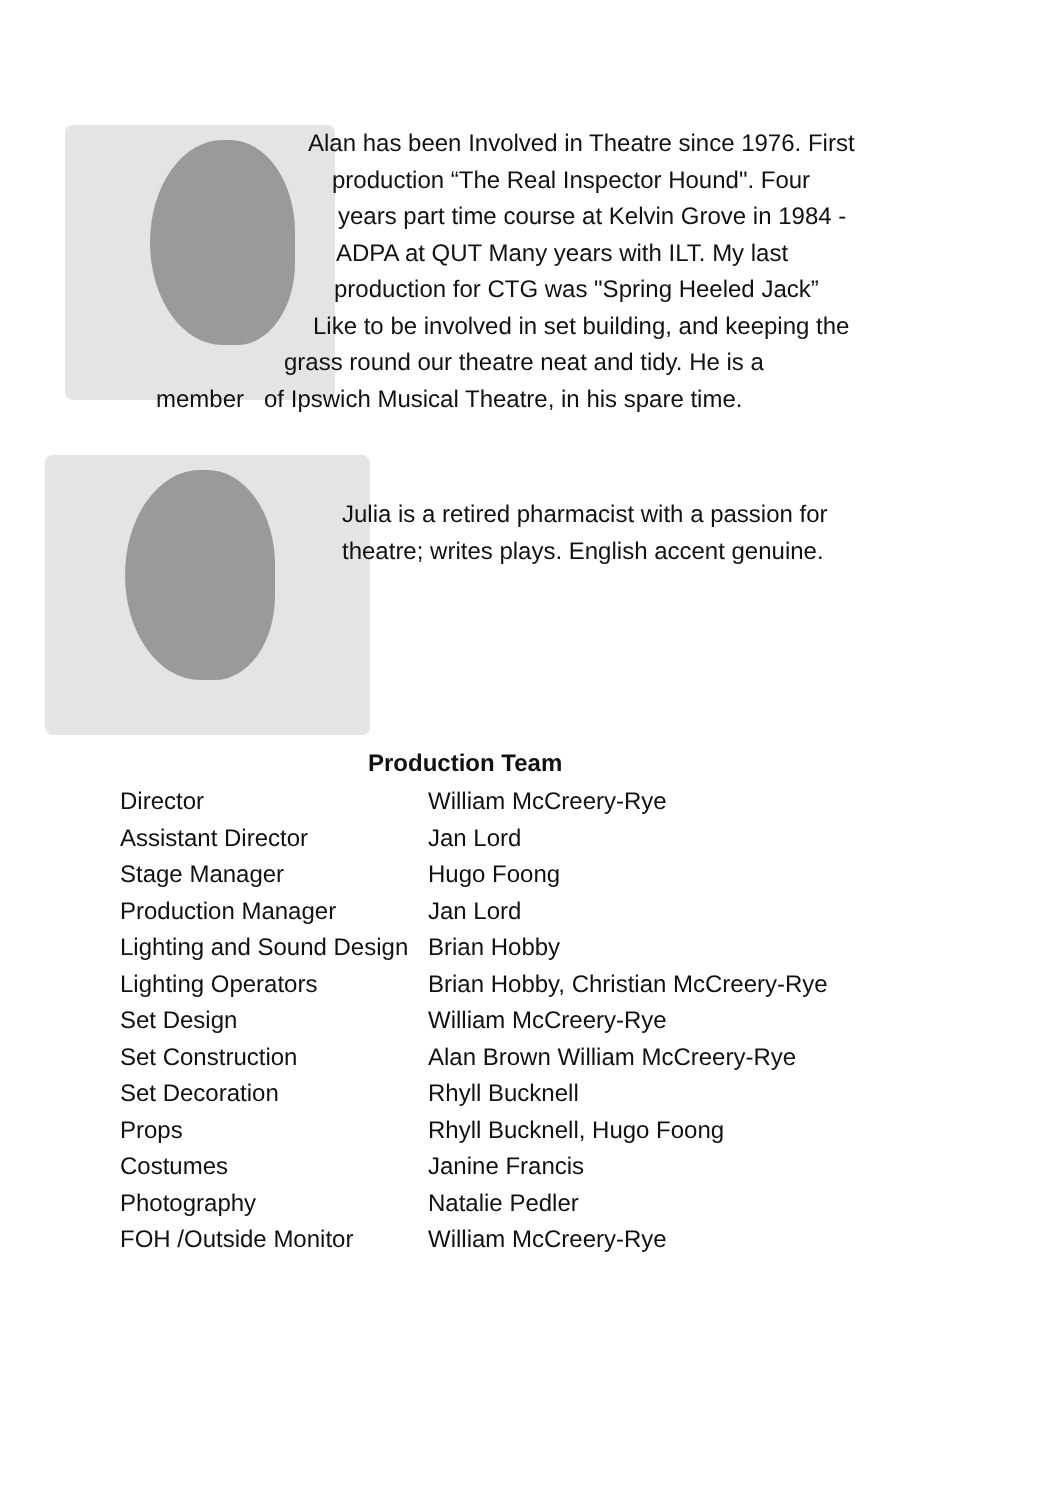Alan has been Involved in Theatre since 1976. First
production “The Real Inspector Hound". Four
years part time course at Kelvin Grove in 1984 -
ADPA at QUT Many years with ILT. My last
production for CTG was "Spring Heeled Jack”
Like to be involved in set building, and keeping the
grass round our theatre neat and tidy. He is a
member of Ipswich Musical Theatre, in his spare time.
Julia is a retired pharmacist with a passion for theatre; writes plays. English accent genuine.
Production Team
| Director | William McCreery-Rye |
| Assistant Director | Jan Lord |
| Stage Manager | Hugo Foong |
| Production Manager | Jan Lord |
| Lighting and Sound Design | Brian Hobby |
| Lighting Operators | Brian Hobby, Christian McCreery-Rye |
| Set Design | William McCreery-Rye |
| Set Construction | Alan Brown William McCreery-Rye |
| Set Decoration | Rhyll Bucknell |
| Props | Rhyll Bucknell, Hugo Foong |
| Costumes | Janine Francis |
| Photography | Natalie Pedler |
| FOH /Outside Monitor | William McCreery-Rye |